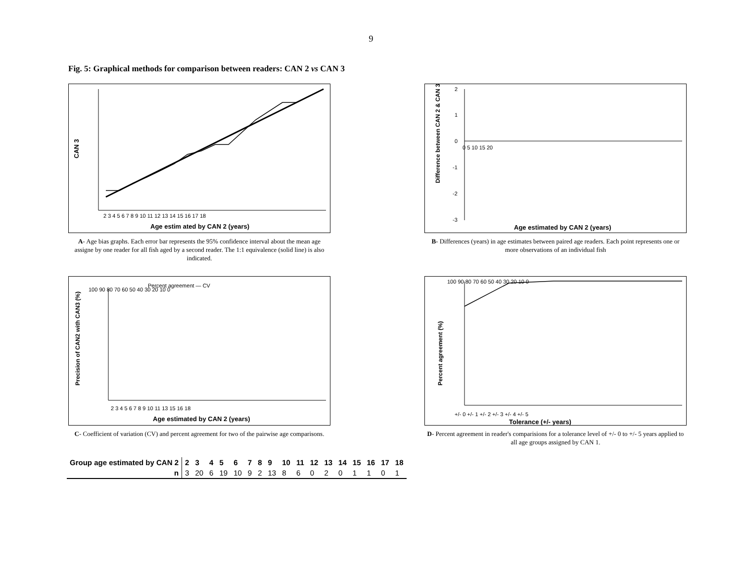9
Fig. 5: Graphical methods for comparison between readers: CAN 2 vs CAN 3
2 3 4 5 6 7 8 9 10 11 12 13 14 15 16 17 18
Age estim ated by CAN 2 (years)
CAN 3
A- Age bias graphs. Each error bar represents the 95% confidence interval about the mean age assigne by one reader for all fish aged by a second reader. The 1:1 equivalence (solid line) is also indicated.
2
1
0
-1
-2
-3
0 5 10 15 20
Age estimated by CAN 2 (years)
Difference between CAN 2 & CAN 3
B- Differences (years) in age estimates between paired age readers. Each point represents one or more observations of an individual fish
Percent agreement — CV
100 90 80 70 60 50 40 30 20 10 0
2 3 4 5 6 7 8 9 10 11 13 15 16 18
Age estimated by CAN 2 (years)
Precision of CAN2 with CAN3 (%)
C- Coefficient of variation (CV) and percent agreement for two of the pairwise age comparisons.
100 90 80 70 60 50 40 30 20 10 0
+/- 0 +/- 1 +/- 2 +/- 3 +/- 4 +/- 5
Tolerance (+/- years)
Percent agreement (%)
D- Percent agreement in reader's comparisions for a tolerance level of +/- 0 to +/- 5 years applied to all age groups assigned by CAN 1.
| Group age estimated by CAN 2 | 2 | 3 | 4 | 5 | 6 | 7 | 8 | 9 | 10 | 11 | 12 | 13 | 14 | 15 | 16 | 17 | 18 |
| n | 3 | 20 | 6 | 19 | 10 | 9 | 2 | 13 | 8 | 6 | 0 | 2 | 0 | 1 | 1 | 0 | 1 |